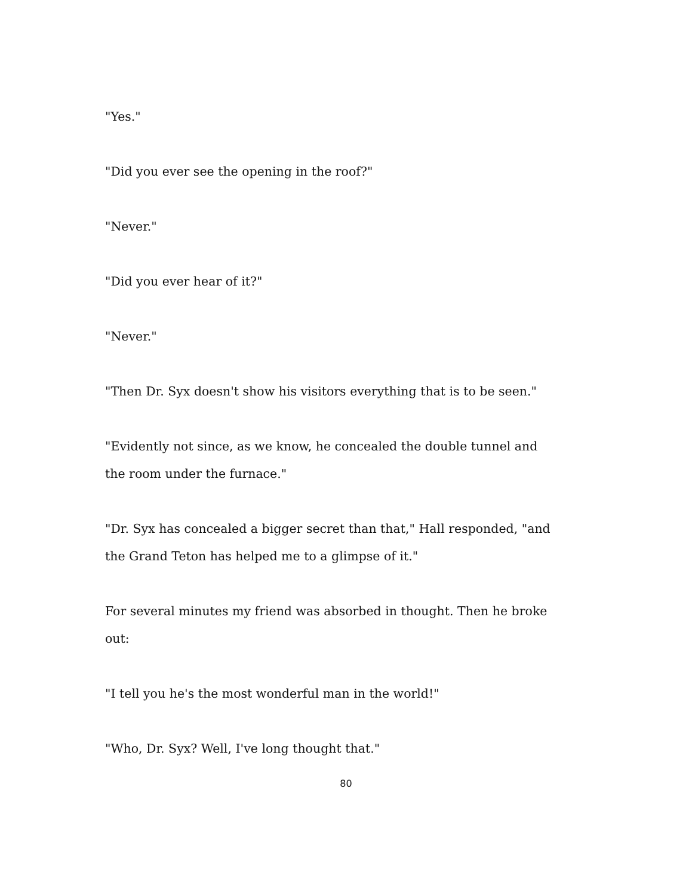"Yes."
"Did you ever see the opening in the roof?"
"Never."
"Did you ever hear of it?"
"Never."
"Then Dr. Syx doesn't show his visitors everything that is to be seen."
"Evidently not since, as we know, he concealed the double tunnel and the room under the furnace."
"Dr. Syx has concealed a bigger secret than that," Hall responded, "and the Grand Teton has helped me to a glimpse of it."
For several minutes my friend was absorbed in thought. Then he broke out:
"I tell you he's the most wonderful man in the world!"
"Who, Dr. Syx? Well, I've long thought that."
80